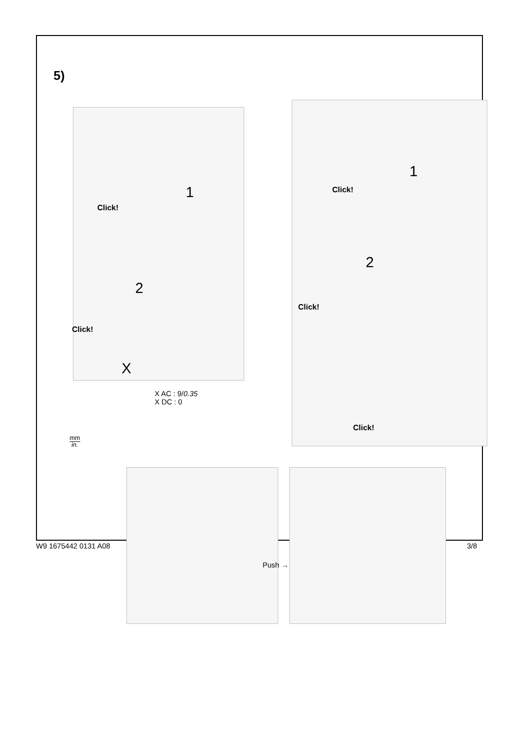5)
1
Click!
2
Click!
X
X AC : 9/0.35
X DC : 0
1
Click!
2
Click!
Click!
mm
in.
Push →
W9 1675442 0131 A08 3/8